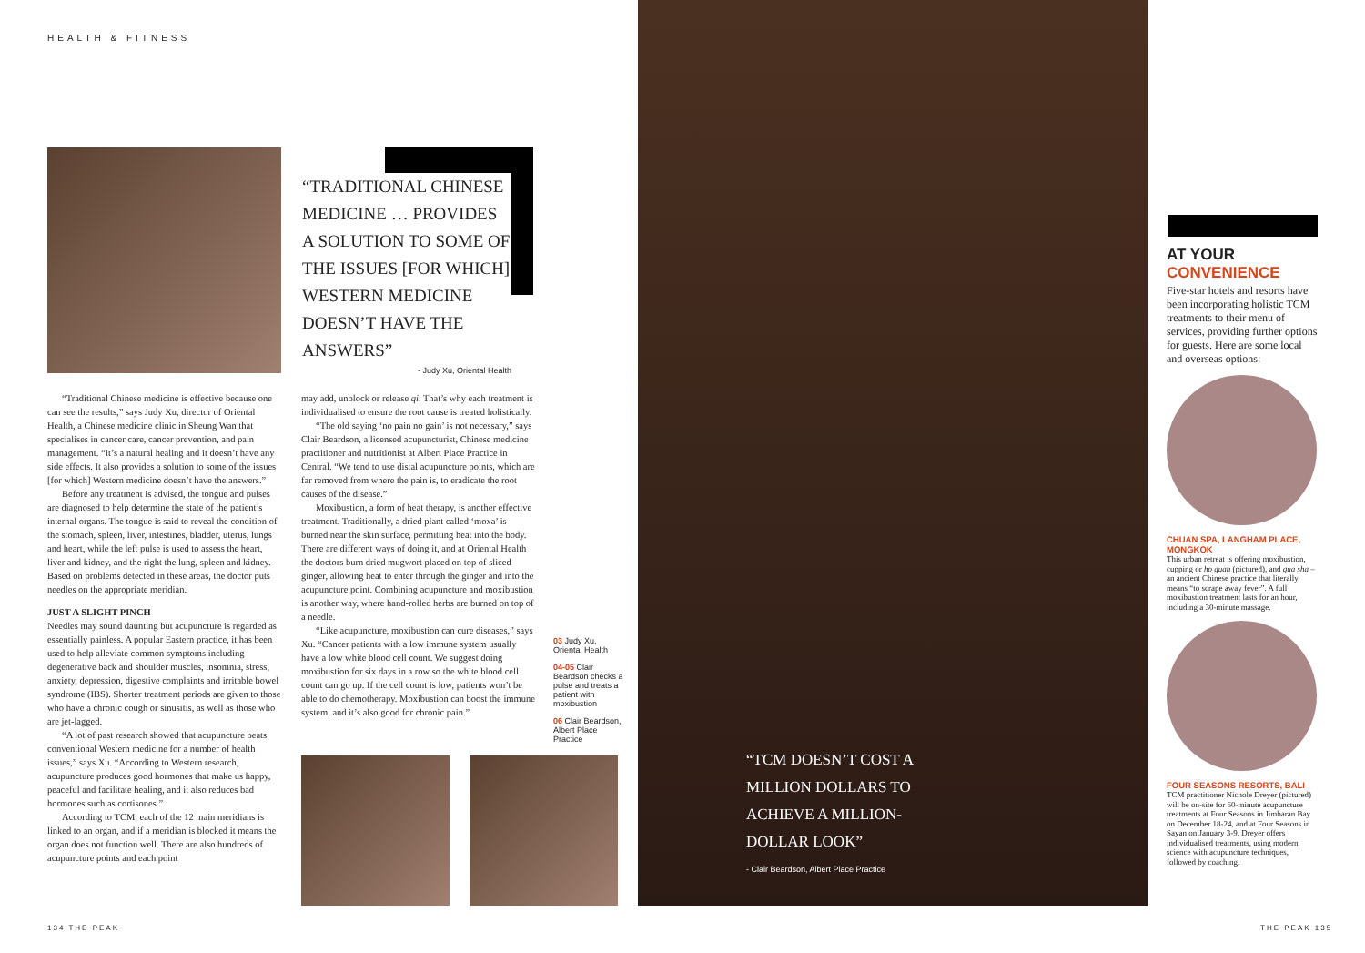HEALTH & FITNESS
“TRADITIONAL CHINESE MEDICINE … PROVIDES A SOLUTION TO SOME OF THE ISSUES [FOR WHICH] WESTERN MEDICINE DOESN’T HAVE THE ANSWERS”
- Judy Xu, Oriental Health
“Traditional Chinese medicine is effective because one can see the results,” says Judy Xu, director of Oriental Health, a Chinese medicine clinic in Sheung Wan that specialises in cancer care, cancer prevention, and pain management. “It’s a natural healing and it doesn’t have any side effects. It also provides a solution to some of the issues [for which] Western medicine doesn’t have the answers.”
Before any treatment is advised, the tongue and pulses are diagnosed to help determine the state of the patient’s internal organs. The tongue is said to reveal the condition of the stomach, spleen, liver, intestines, bladder, uterus, lungs and heart, while the left pulse is used to assess the heart, liver and kidney, and the right the lung, spleen and kidney. Based on problems detected in these areas, the doctor puts needles on the appropriate meridian.
JUST A SLIGHT PINCH
Needles may sound daunting but acupuncture is regarded as essentially painless. A popular Eastern practice, it has been used to help alleviate common symptoms including degenerative back and shoulder muscles, insomnia, stress, anxiety, depression, digestive complaints and irritable bowel syndrome (IBS). Shorter treatment periods are given to those who have a chronic cough or sinusitis, as well as those who are jet-lagged.
“A lot of past research showed that acupuncture beats conventional Western medicine for a number of health issues,” says Xu. “According to Western research, acupuncture produces good hormones that make us happy, peaceful and facilitate healing, and it also reduces bad hormones such as cortisones.”
According to TCM, each of the 12 main meridians is linked to an organ, and if a meridian is blocked it means the organ does not function well. There are also hundreds of acupuncture points and each point
may add, unblock or release qi. That’s why each treatment is individualised to ensure the root cause is treated holistically.
“The old saying ‘no pain no gain’ is not necessary,” says Clair Beardson, a licensed acupuncturist, Chinese medicine practitioner and nutritionist at Albert Place Practice in Central. “We tend to use distal acupuncture points, which are far removed from where the pain is, to eradicate the root causes of the disease.”
Moxibustion, a form of heat therapy, is another effective treatment. Traditionally, a dried plant called ‘moxa’ is burned near the skin surface, permitting heat into the body. There are different ways of doing it, and at Oriental Health the doctors burn dried mugwort placed on top of sliced ginger, allowing heat to enter through the ginger and into the acupuncture point. Combining acupuncture and moxibustion is another way, where hand-rolled herbs are burned on top of a needle.
“Like acupuncture, moxibustion can cure diseases,” says Xu. “Cancer patients with a low immune system usually have a low white blood cell count. We suggest doing moxibustion for six days in a row so the white blood cell count can go up. If the cell count is low, patients won’t be able to do chemotherapy. Moxibustion can boost the immune system, and it’s also good for chronic pain.”
03 Judy Xu, Oriental Health
04-05 Clair Beardson checks a pulse and treats a patient with moxibustion
06 Clair Beardson, Albert Place Practice
“TCM DOESN’T COST A MILLION DOLLARS TO ACHIEVE A MILLION-DOLLAR LOOK”
- Clair Beardson, Albert Place Practice
AT YOUR CONVENIENCE
Five-star hotels and resorts have been incorporating holistic TCM treatments to their menu of services, providing further options for guests. Here are some local and overseas options:
CHUAN SPA, LANGHAM PLACE, MONGKOK
This urban retreat is offering moxibustion, cupping or ho guan (pictured), and gua sha – an ancient Chinese practice that literally means “to scrape away fever”. A full moxibustion treatment lasts for an hour, including a 30-minute massage.
FOUR SEASONS RESORTS, BALI
TCM practitioner Nichole Dreyer (pictured) will be on-site for 60-minute acupuncture treatments at Four Seasons in Jimbaran Bay on December 18-24, and at Four Seasons in Sayan on January 3-9. Dreyer offers individualised treatments, using modern science with acupuncture techniques, followed by coaching.
134 THE PEAK THE PEAK 135